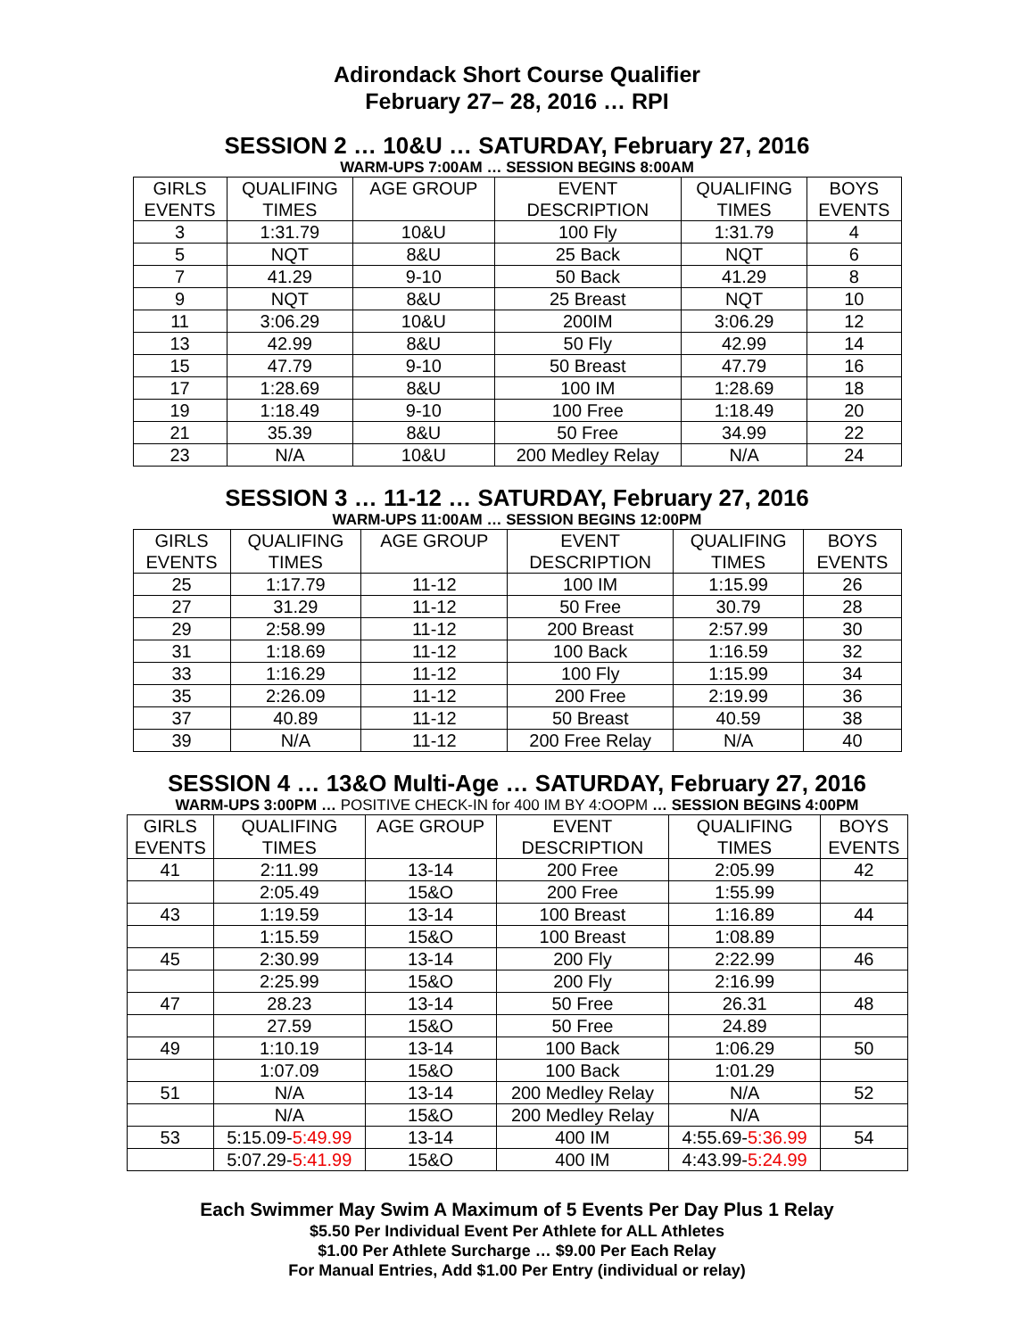Adirondack Short Course Qualifier
February 27– 28, 2016 … RPI
SESSION 2 … 10&U … SATURDAY, February 27, 2016
WARM-UPS 7:00AM … SESSION BEGINS 8:00AM
| GIRLS EVENTS | QUALIFING TIMES | AGE GROUP | EVENT DESCRIPTION | QUALIFING TIMES | BOYS EVENTS |
| --- | --- | --- | --- | --- | --- |
| 3 | 1:31.79 | 10&U | 100 Fly | 1:31.79 | 4 |
| 5 | NQT | 8&U | 25 Back | NQT | 6 |
| 7 | 41.29 | 9-10 | 50 Back | 41.29 | 8 |
| 9 | NQT | 8&U | 25 Breast | NQT | 10 |
| 11 | 3:06.29 | 10&U | 200IM | 3:06.29 | 12 |
| 13 | 42.99 | 8&U | 50 Fly | 42.99 | 14 |
| 15 | 47.79 | 9-10 | 50 Breast | 47.79 | 16 |
| 17 | 1:28.69 | 8&U | 100 IM | 1:28.69 | 18 |
| 19 | 1:18.49 | 9-10 | 100 Free | 1:18.49 | 20 |
| 21 | 35.39 | 8&U | 50 Free | 34.99 | 22 |
| 23 | N/A | 10&U | 200 Medley Relay | N/A | 24 |
SESSION 3 … 11-12 … SATURDAY, February 27, 2016
WARM-UPS 11:00AM … SESSION BEGINS 12:00PM
| GIRLS EVENTS | QUALIFING TIMES | AGE GROUP | EVENT DESCRIPTION | QUALIFING TIMES | BOYS EVENTS |
| --- | --- | --- | --- | --- | --- |
| 25 | 1:17.79 | 11-12 | 100 IM | 1:15.99 | 26 |
| 27 | 31.29 | 11-12 | 50 Free | 30.79 | 28 |
| 29 | 2:58.99 | 11-12 | 200 Breast | 2:57.99 | 30 |
| 31 | 1:18.69 | 11-12 | 100 Back | 1:16.59 | 32 |
| 33 | 1:16.29 | 11-12 | 100 Fly | 1:15.99 | 34 |
| 35 | 2:26.09 | 11-12 | 200 Free | 2:19.99 | 36 |
| 37 | 40.89 | 11-12 | 50 Breast | 40.59 | 38 |
| 39 | N/A | 11-12 | 200 Free Relay | N/A | 40 |
SESSION 4 … 13&O Multi-Age … SATURDAY, February 27, 2016
WARM-UPS 3:00PM … POSITIVE CHECK-IN for 400 IM BY 4:OOPM … SESSION BEGINS 4:00PM
| GIRLS EVENTS | QUALIFING TIMES | AGE GROUP | EVENT DESCRIPTION | QUALIFING TIMES | BOYS EVENTS |
| --- | --- | --- | --- | --- | --- |
| 41 | 2:11.99 | 13-14 | 200 Free | 2:05.99 | 42 |
| | 2:05.49 | 15&O | 200 Free | 1:55.99 | |
| 43 | 1:19.59 | 13-14 | 100 Breast | 1:16.89 | 44 |
| | 1:15.59 | 15&O | 100 Breast | 1:08.89 | |
| 45 | 2:30.99 | 13-14 | 200 Fly | 2:22.99 | 46 |
| | 2:25.99 | 15&O | 200 Fly | 2:16.99 | |
| 47 | 28.23 | 13-14 | 50 Free | 26.31 | 48 |
| | 27.59 | 15&O | 50 Free | 24.89 | |
| 49 | 1:10.19 | 13-14 | 100 Back | 1:06.29 | 50 |
| | 1:07.09 | 15&O | 100 Back | 1:01.29 | |
| 51 | N/A | 13-14 | 200 Medley Relay | N/A | 52 |
| | N/A | 15&O | 200 Medley Relay | N/A | |
| 53 | 5:15.09- 5:49.99 | 13-14 | 400 IM | 4:55.69- 5:36.99 | 54 |
| | 5:07.29- 5:41.99 | 15&O | 400 IM | 4:43.99- 5:24.99 | |
Each Swimmer May Swim A Maximum of 5 Events Per Day Plus 1 Relay
$5.50 Per Individual Event Per Athlete for ALL Athletes
$1.00 Per Athlete Surcharge … $9.00 Per Each Relay
For Manual Entries, Add $1.00 Per Entry (individual or relay)